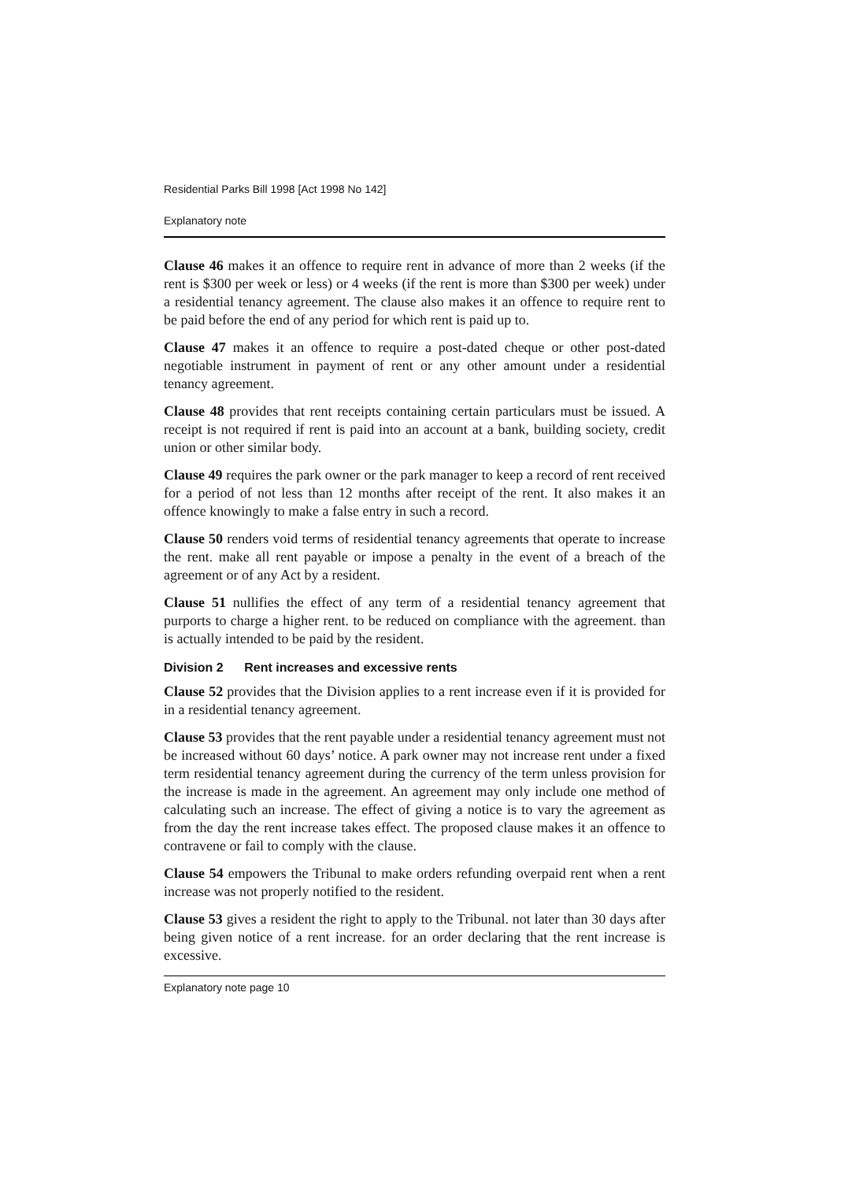Residential Parks Bill 1998 [Act 1998 No 142]
Explanatory note
Clause 46 makes it an offence to require rent in advance of more than 2 weeks (if the rent is $300 per week or less) or 4 weeks (if the rent is more than $300 per week) under a residential tenancy agreement. The clause also makes it an offence to require rent to be paid before the end of any period for which rent is paid up to.
Clause 47 makes it an offence to require a post-dated cheque or other post-dated negotiable instrument in payment of rent or any other amount under a residential tenancy agreement.
Clause 48 provides that rent receipts containing certain particulars must be issued. A receipt is not required if rent is paid into an account at a bank, building society, credit union or other similar body.
Clause 49 requires the park owner or the park manager to keep a record of rent received for a period of not less than 12 months after receipt of the rent. It also makes it an offence knowingly to make a false entry in such a record.
Clause 50 renders void terms of residential tenancy agreements that operate to increase the rent. make all rent payable or impose a penalty in the event of a breach of the agreement or of any Act by a resident.
Clause 51 nullifies the effect of any term of a residential tenancy agreement that purports to charge a higher rent. to be reduced on compliance with the agreement. than is actually intended to be paid by the resident.
Division 2 Rent increases and excessive rents
Clause 52 provides that the Division applies to a rent increase even if it is provided for in a residential tenancy agreement.
Clause 53 provides that the rent payable under a residential tenancy agreement must not be increased without 60 days’ notice. A park owner may not increase rent under a fixed term residential tenancy agreement during the currency of the term unless provision for the increase is made in the agreement. An agreement may only include one method of calculating such an increase. The effect of giving a notice is to vary the agreement as from the day the rent increase takes effect. The proposed clause makes it an offence to contravene or fail to comply with the clause.
Clause 54 empowers the Tribunal to make orders refunding overpaid rent when a rent increase was not properly notified to the resident.
Clause 53 gives a resident the right to apply to the Tribunal. not later than 30 days after being given notice of a rent increase. for an order declaring that the rent increase is excessive.
Explanatory note page 10